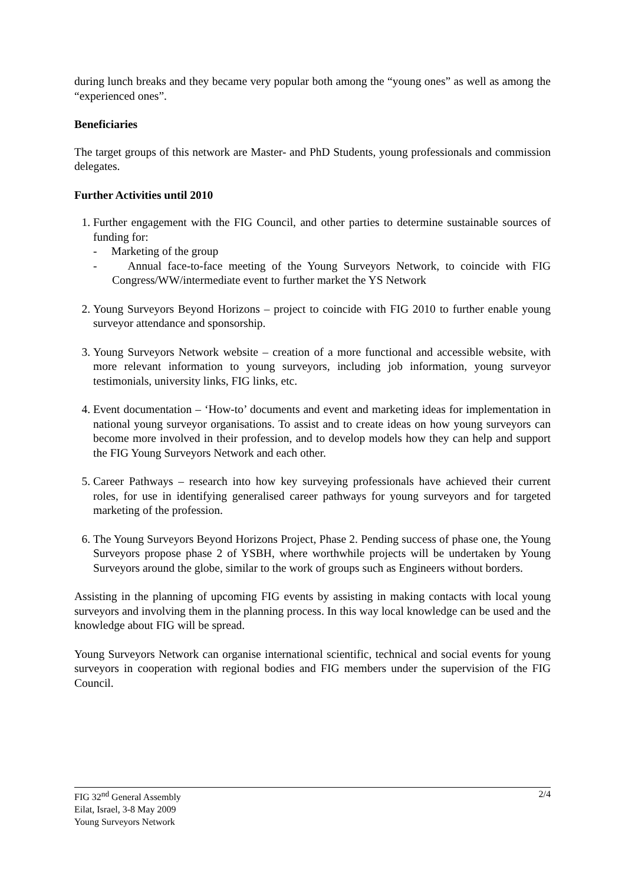during lunch breaks and they became very popular both among the “young ones” as well as among the “experienced ones”.
Beneficiaries
The target groups of this network are Master- and PhD Students, young professionals and commission delegates.
Further Activities until 2010
1. Further engagement with the FIG Council, and other parties to determine sustainable sources of funding for:
- Marketing of the group
- Annual face-to-face meeting of the Young Surveyors Network, to coincide with FIG Congress/WW/intermediate event to further market the YS Network
2. Young Surveyors Beyond Horizons – project to coincide with FIG 2010 to further enable young surveyor attendance and sponsorship.
3. Young Surveyors Network website – creation of a more functional and accessible website, with more relevant information to young surveyors, including job information, young surveyor testimonials, university links, FIG links, etc.
4. Event documentation – ‘How-to’ documents and event and marketing ideas for implementation in national young surveyor organisations. To assist and to create ideas on how young surveyors can become more involved in their profession, and to develop models how they can help and support the FIG Young Surveyors Network and each other.
5. Career Pathways – research into how key surveying professionals have achieved their current roles, for use in identifying generalised career pathways for young surveyors and for targeted marketing of the profession.
6. The Young Surveyors Beyond Horizons Project, Phase 2. Pending success of phase one, the Young Surveyors propose phase 2 of YSBH, where worthwhile projects will be undertaken by Young Surveyors around the globe, similar to the work of groups such as Engineers without borders.
Assisting in the planning of upcoming FIG events by assisting in making contacts with local young surveyors and involving them in the planning process. In this way local knowledge can be used and the knowledge about FIG will be spread.
Young Surveyors Network can organise international scientific, technical and social events for young surveyors in cooperation with regional bodies and FIG members under the supervision of the FIG Council.
FIG 32<sup>nd</sup> General Assembly
Eilat, Israel, 3-8 May 2009
Young Surveyors Network
2/4